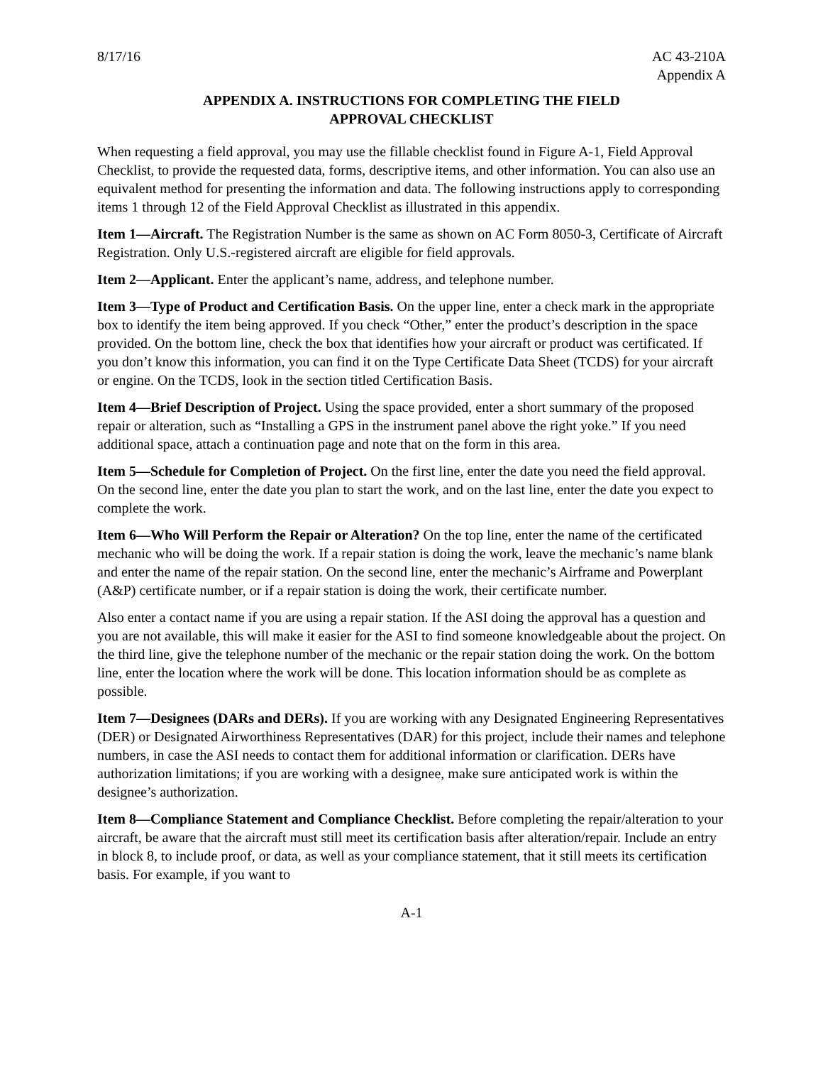8/17/16 AC 43-210A
Appendix A
APPENDIX A. INSTRUCTIONS FOR COMPLETING THE FIELD
APPROVAL CHECKLIST
When requesting a field approval, you may use the fillable checklist found in Figure A-1, Field Approval Checklist, to provide the requested data, forms, descriptive items, and other information. You can also use an equivalent method for presenting the information and data. The following instructions apply to corresponding items 1 through 12 of the Field Approval Checklist as illustrated in this appendix.
Item 1—Aircraft. The Registration Number is the same as shown on AC Form 8050-3, Certificate of Aircraft Registration. Only U.S.-registered aircraft are eligible for field approvals.
Item 2—Applicant. Enter the applicant’s name, address, and telephone number.
Item 3—Type of Product and Certification Basis. On the upper line, enter a check mark in the appropriate box to identify the item being approved. If you check “Other,” enter the product’s description in the space provided. On the bottom line, check the box that identifies how your aircraft or product was certificated. If you don’t know this information, you can find it on the Type Certificate Data Sheet (TCDS) for your aircraft or engine. On the TCDS, look in the section titled Certification Basis.
Item 4—Brief Description of Project. Using the space provided, enter a short summary of the proposed repair or alteration, such as “Installing a GPS in the instrument panel above the right yoke.” If you need additional space, attach a continuation page and note that on the form in this area.
Item 5—Schedule for Completion of Project. On the first line, enter the date you need the field approval. On the second line, enter the date you plan to start the work, and on the last line, enter the date you expect to complete the work.
Item 6—Who Will Perform the Repair or Alteration? On the top line, enter the name of the certificated mechanic who will be doing the work. If a repair station is doing the work, leave the mechanic’s name blank and enter the name of the repair station. On the second line, enter the mechanic’s Airframe and Powerplant (A&P) certificate number, or if a repair station is doing the work, their certificate number.
Also enter a contact name if you are using a repair station. If the ASI doing the approval has a question and you are not available, this will make it easier for the ASI to find someone knowledgeable about the project. On the third line, give the telephone number of the mechanic or the repair station doing the work. On the bottom line, enter the location where the work will be done. This location information should be as complete as possible.
Item 7—Designees (DARs and DERs). If you are working with any Designated Engineering Representatives (DER) or Designated Airworthiness Representatives (DAR) for this project, include their names and telephone numbers, in case the ASI needs to contact them for additional information or clarification. DERs have authorization limitations; if you are working with a designee, make sure anticipated work is within the designee’s authorization.
Item 8—Compliance Statement and Compliance Checklist. Before completing the repair/alteration to your aircraft, be aware that the aircraft must still meet its certification basis after alteration/repair. Include an entry in block 8, to include proof, or data, as well as your compliance statement, that it still meets its certification basis. For example, if you want to
A-1